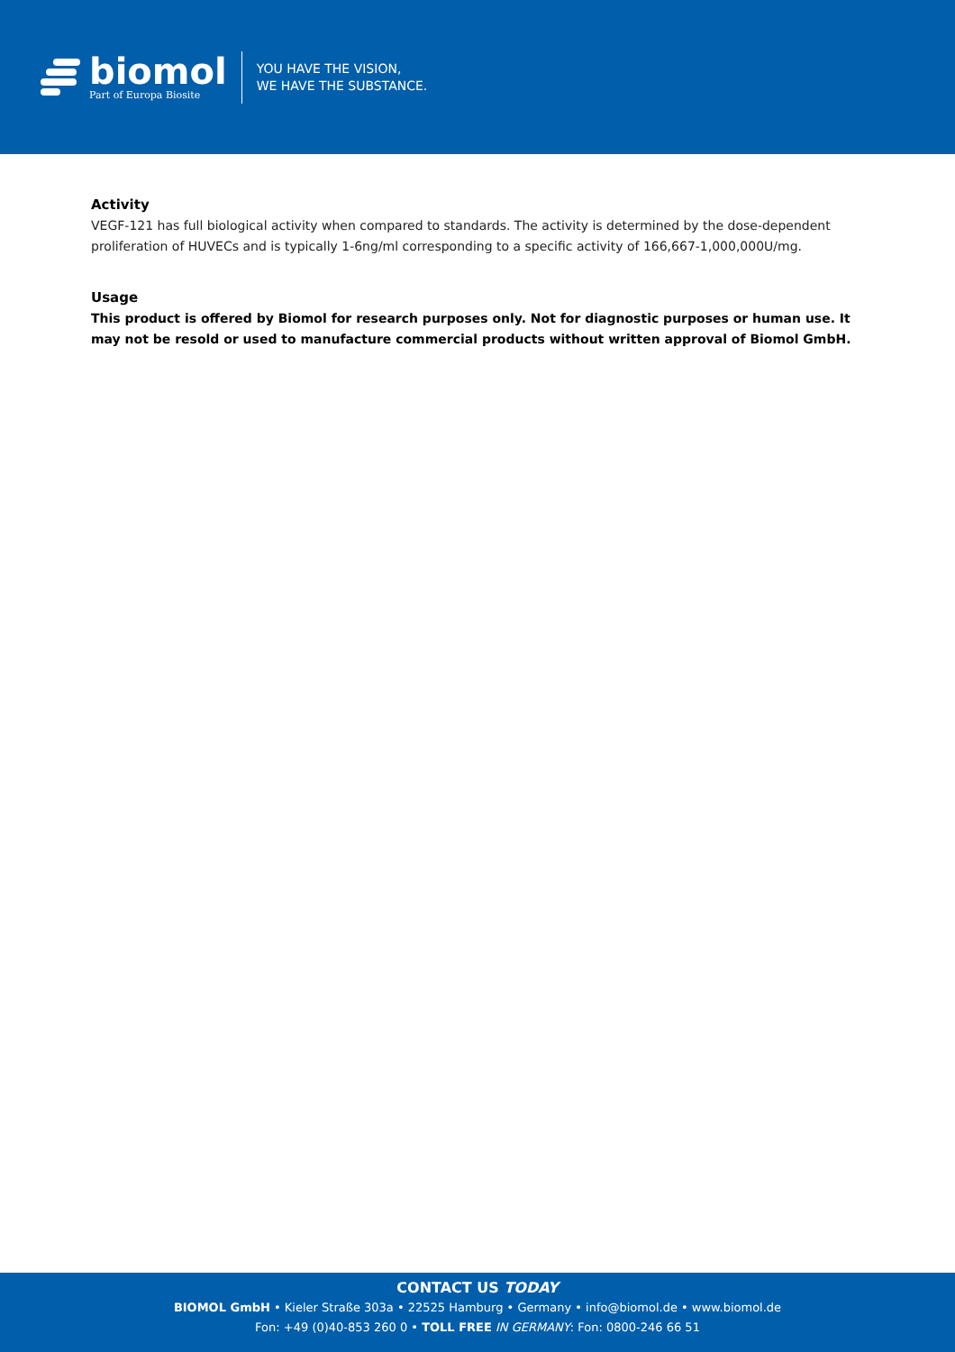biomol
Part of Europa Biosite
YOU HAVE THE VISION,
WE HAVE THE SUBSTANCE.
Activity
VEGF-121 has full biological activity when compared to standards. The activity is determined by the dose-dependent proliferation of HUVECs and is typically 1-6ng/ml corresponding to a specific activity of 166,667-1,000,000U/mg.
Usage
This product is offered by Biomol for research purposes only. Not for diagnostic purposes or human use. It may not be resold or used to manufacture commercial products without written approval of Biomol GmbH.
CONTACT US TODAY
BIOMOL GmbH • Kieler Straße 303a • 22525 Hamburg • Germany • info@biomol.de • www.biomol.de
Fon: +49 (0)40-853 260 0 • TOLL FREE IN GERMANY: Fon: 0800-246 66 51